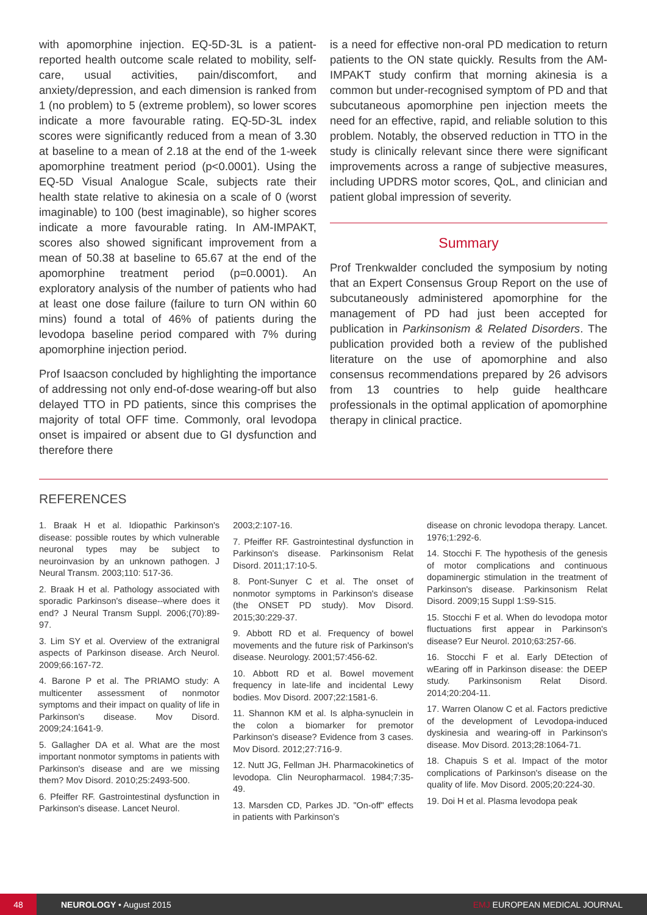with apomorphine injection. EQ-5D-3L is a patient-reported health outcome scale related to mobility, self-care, usual activities, pain/discomfort, and anxiety/depression, and each dimension is ranked from 1 (no problem) to 5 (extreme problem), so lower scores indicate a more favourable rating. EQ-5D-3L index scores were significantly reduced from a mean of 3.30 at baseline to a mean of 2.18 at the end of the 1-week apomorphine treatment period (p<0.0001). Using the EQ-5D Visual Analogue Scale, subjects rate their health state relative to akinesia on a scale of 0 (worst imaginable) to 100 (best imaginable), so higher scores indicate a more favourable rating. In AM-IMPAKT, scores also showed significant improvement from a mean of 50.38 at baseline to 65.67 at the end of the apomorphine treatment period (p=0.0001). An exploratory analysis of the number of patients who had at least one dose failure (failure to turn ON within 60 mins) found a total of 46% of patients during the levodopa baseline period compared with 7% during apomorphine injection period.
Prof Isaacson concluded by highlighting the importance of addressing not only end-of-dose wearing-off but also delayed TTO in PD patients, since this comprises the majority of total OFF time. Commonly, oral levodopa onset is impaired or absent due to GI dysfunction and therefore there
is a need for effective non-oral PD medication to return patients to the ON state quickly. Results from the AM-IMPAKT study confirm that morning akinesia is a common but under-recognised symptom of PD and that subcutaneous apomorphine pen injection meets the need for an effective, rapid, and reliable solution to this problem. Notably, the observed reduction in TTO in the study is clinically relevant since there were significant improvements across a range of subjective measures, including UPDRS motor scores, QoL, and clinician and patient global impression of severity.
Summary
Prof Trenkwalder concluded the symposium by noting that an Expert Consensus Group Report on the use of subcutaneously administered apomorphine for the management of PD had just been accepted for publication in Parkinsonism & Related Disorders. The publication provided both a review of the published literature on the use of apomorphine and also consensus recommendations prepared by 26 advisors from 13 countries to help guide healthcare professionals in the optimal application of apomorphine therapy in clinical practice.
REFERENCES
1. Braak H et al. Idiopathic Parkinson's disease: possible routes by which vulnerable neuronal types may be subject to neuroinvasion by an unknown pathogen. J Neural Transm. 2003;110: 517-36.
2. Braak H et al. Pathology associated with sporadic Parkinson's disease--where does it end? J Neural Transm Suppl. 2006;(70):89-97.
3. Lim SY et al. Overview of the extranigral aspects of Parkinson disease. Arch Neurol. 2009;66:167-72.
4. Barone P et al. The PRIAMO study: A multicenter assessment of nonmotor symptoms and their impact on quality of life in Parkinson's disease. Mov Disord. 2009;24:1641-9.
5. Gallagher DA et al. What are the most important nonmotor symptoms in patients with Parkinson's disease and are we missing them? Mov Disord. 2010;25:2493-500.
6. Pfeiffer RF. Gastrointestinal dysfunction in Parkinson's disease. Lancet Neurol.
2003;2:107-16.
7. Pfeiffer RF. Gastrointestinal dysfunction in Parkinson's disease. Parkinsonism Relat Disord. 2011;17:10-5.
8. Pont-Sunyer C et al. The onset of nonmotor symptoms in Parkinson's disease (the ONSET PD study). Mov Disord. 2015;30:229-37.
9. Abbott RD et al. Frequency of bowel movements and the future risk of Parkinson's disease. Neurology. 2001;57:456-62.
10. Abbott RD et al. Bowel movement frequency in late-life and incidental Lewy bodies. Mov Disord. 2007;22:1581-6.
11. Shannon KM et al. Is alpha-synuclein in the colon a biomarker for premotor Parkinson's disease? Evidence from 3 cases. Mov Disord. 2012;27:716-9.
12. Nutt JG, Fellman JH. Pharmacokinetics of levodopa. Clin Neuropharmacol. 1984;7:35-49.
13. Marsden CD, Parkes JD. "On-off" effects in patients with Parkinson's
disease on chronic levodopa therapy. Lancet. 1976;1:292-6.
14. Stocchi F. The hypothesis of the genesis of motor complications and continuous dopaminergic stimulation in the treatment of Parkinson's disease. Parkinsonism Relat Disord. 2009;15 Suppl 1:S9-S15.
15. Stocchi F et al. When do levodopa motor fluctuations first appear in Parkinson's disease? Eur Neurol. 2010;63:257-66.
16. Stocchi F et al. Early DEtection of wEaring off in Parkinson disease: the DEEP study. Parkinsonism Relat Disord. 2014;20:204-11.
17. Warren Olanow C et al. Factors predictive of the development of Levodopa-induced dyskinesia and wearing-off in Parkinson's disease. Mov Disord. 2013;28:1064-71.
18. Chapuis S et al. Impact of the motor complications of Parkinson's disease on the quality of life. Mov Disord. 2005;20:224-30.
19. Doi H et al. Plasma levodopa peak
48
NEUROLOGY • August 2015 EMJ EUROPEAN MEDICAL JOURNAL